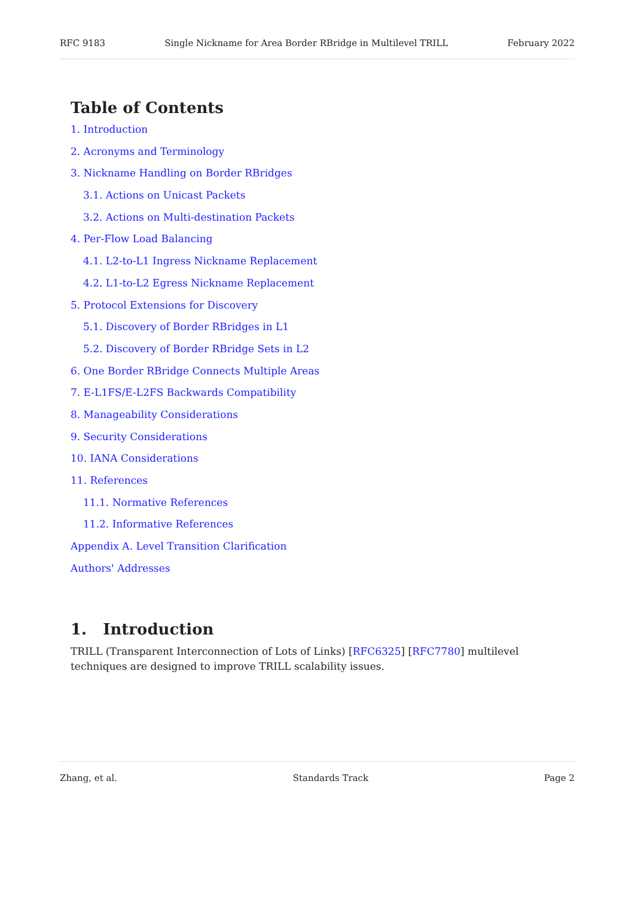RFC 9183 Single Nickname for Area Border RBridge in Multilevel TRILL February 2022
Table of Contents
1. Introduction
2. Acronyms and Terminology
3. Nickname Handling on Border RBridges
3.1. Actions on Unicast Packets
3.2. Actions on Multi-destination Packets
4. Per-Flow Load Balancing
4.1. L2-to-L1 Ingress Nickname Replacement
4.2. L1-to-L2 Egress Nickname Replacement
5. Protocol Extensions for Discovery
5.1. Discovery of Border RBridges in L1
5.2. Discovery of Border RBridge Sets in L2
6. One Border RBridge Connects Multiple Areas
7. E-L1FS/E-L2FS Backwards Compatibility
8. Manageability Considerations
9. Security Considerations
10. IANA Considerations
11. References
11.1. Normative References
11.2. Informative References
Appendix A. Level Transition Clarification
Authors' Addresses
1. Introduction
TRILL (Transparent Interconnection of Lots of Links) [RFC6325] [RFC7780] multilevel techniques are designed to improve TRILL scalability issues.
Zhang, et al. Standards Track Page 2